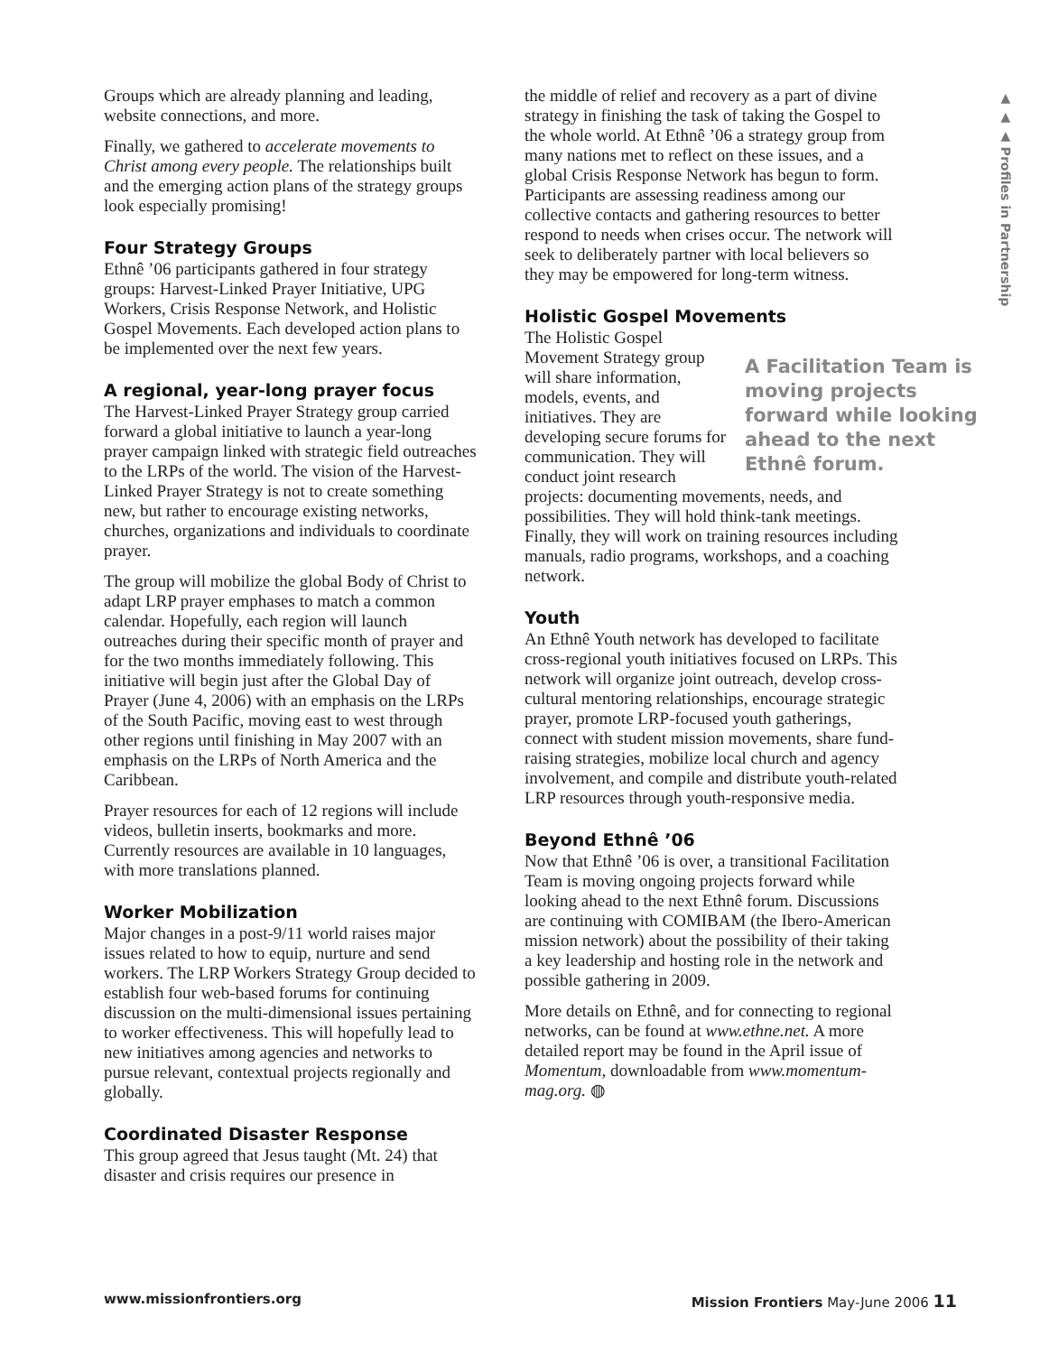▲ ▲ ▲ Profiles in Partnership
Groups which are already planning and leading, website connections, and more.
Finally, we gathered to accelerate movements to Christ among every people. The relationships built and the emerging action plans of the strategy groups look especially promising!
Four Strategy Groups
Ethnê ’06 participants gathered in four strategy groups: Harvest-Linked Prayer Initiative, UPG Workers, Crisis Response Network, and Holistic Gospel Movements. Each developed action plans to be implemented over the next few years.
A regional, year-long prayer focus
The Harvest-Linked Prayer Strategy group carried forward a global initiative to launch a year-long prayer campaign linked with strategic field outreaches to the LRPs of the world. The vision of the Harvest-Linked Prayer Strategy is not to create something new, but rather to encourage existing networks, churches, organizations and individuals to coordinate prayer.
The group will mobilize the global Body of Christ to adapt LRP prayer emphases to match a common calendar. Hopefully, each region will launch outreaches during their specific month of prayer and for the two months immediately following. This initiative will begin just after the Global Day of Prayer (June 4, 2006) with an emphasis on the LRPs of the South Pacific, moving east to west through other regions until finishing in May 2007 with an emphasis on the LRPs of North America and the Caribbean.
Prayer resources for each of 12 regions will include videos, bulletin inserts, bookmarks and more. Currently resources are available in 10 languages, with more translations planned.
Worker Mobilization
Major changes in a post-9/11 world raises major issues related to how to equip, nurture and send workers. The LRP Workers Strategy Group decided to establish four web-based forums for continuing discussion on the multi-dimensional issues pertaining to worker effectiveness. This will hopefully lead to new initiatives among agencies and networks to pursue relevant, contextual projects regionally and globally.
Coordinated Disaster Response
This group agreed that Jesus taught (Mt. 24) that disaster and crisis requires our presence in
the middle of relief and recovery as a part of divine strategy in finishing the task of taking the Gospel to the whole world. At Ethnê ’06 a strategy group from many nations met to reflect on these issues, and a global Crisis Response Network has begun to form. Participants are assessing readiness among our collective contacts and gathering resources to better respond to needs when crises occur. The network will seek to deliberately partner with local believers so they may be empowered for long-term witness.
Holistic Gospel Movements
A Facilitation Team is moving projects forward while looking ahead to the next Ethnê forum.
The Holistic Gospel Movement Strategy group will share information, models, events, and initiatives. They are developing secure forums for communication. They will conduct joint research projects: documenting movements, needs, and possibilities. They will hold think-tank meetings. Finally, they will work on training resources including manuals, radio programs, workshops, and a coaching network.
Youth
An Ethnê Youth network has developed to facilitate cross-regional youth initiatives focused on LRPs. This network will organize joint outreach, develop cross-cultural mentoring relationships, encourage strategic prayer, promote LRP-focused youth gatherings, connect with student mission movements, share fund-raising strategies, mobilize local church and agency involvement, and compile and distribute youth-related LRP resources through youth-responsive media.
Beyond Ethnê ’06
Now that Ethnê ’06 is over, a transitional Facilitation Team is moving ongoing projects forward while looking ahead to the next Ethnê forum. Discussions are continuing with COMIBAM (the Ibero-American mission network) about the possibility of their taking a key leadership and hosting role in the network and possible gathering in 2009.
More details on Ethnê, and for connecting to regional networks, can be found at www.ethne.net. A more detailed report may be found in the April issue of Momentum, downloadable from www.momentum-mag.org. ◍
www.missionfrontiers.org Mission Frontiers May-June 2006 11